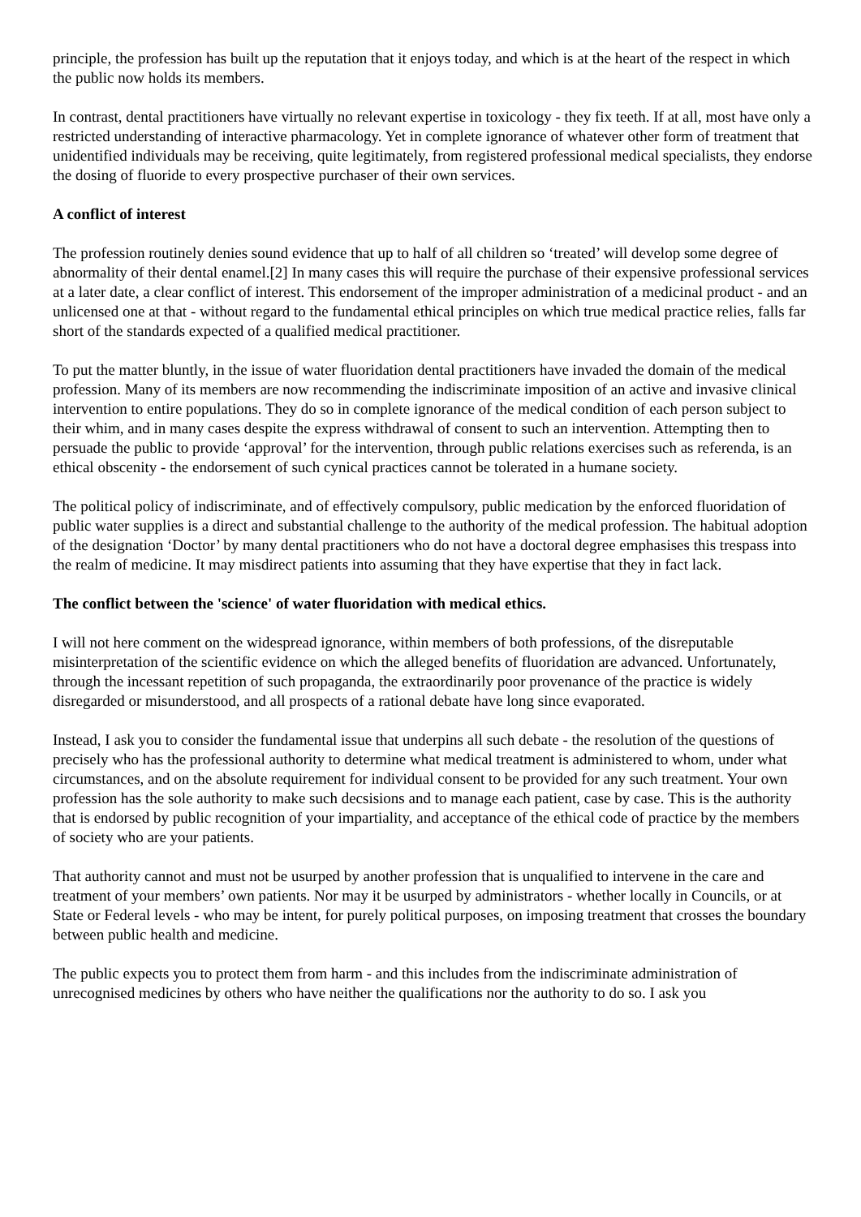principle, the profession has built up the reputation that it enjoys today, and which is at the heart of the respect in which the public now holds its members.
In contrast, dental practitioners have virtually no relevant expertise in toxicology - they fix teeth. If at all, most have only a restricted understanding of interactive pharmacology. Yet in complete ignorance of whatever other form of treatment that unidentified individuals may be receiving, quite legitimately, from registered professional medical specialists, they endorse the dosing of fluoride to every prospective purchaser of their own services.
A conflict of interest
The profession routinely denies sound evidence that up to half of all children so ‘treated’ will develop some degree of abnormality of their dental enamel.[2] In many cases this will require the purchase of their expensive professional services at a later date, a clear conflict of interest. This endorsement of the improper administration of a medicinal product - and an unlicensed one at that - without regard to the fundamental ethical principles on which true medical practice relies, falls far short of the standards expected of a qualified medical practitioner.
To put the matter bluntly, in the issue of water fluoridation dental practitioners have invaded the domain of the medical profession. Many of its members are now recommending the indiscriminate imposition of an active and invasive clinical intervention to entire populations. They do so in complete ignorance of the medical condition of each person subject to their whim, and in many cases despite the express withdrawal of consent to such an intervention. Attempting then to persuade the public to provide ‘approval’ for the intervention, through public relations exercises such as referenda, is an ethical obscenity - the endorsement of such cynical practices cannot be tolerated in a humane society.
The political policy of indiscriminate, and of effectively compulsory, public medication by the enforced fluoridation of public water supplies is a direct and substantial challenge to the authority of the medical profession. The habitual adoption of the designation ‘Doctor’ by many dental practitioners who do not have a doctoral degree emphasises this trespass into the realm of medicine. It may misdirect patients into assuming that they have expertise that they in fact lack.
The conflict between the 'science' of water fluoridation with medical ethics.
I will not here comment on the widespread ignorance, within members of both professions, of the disreputable misinterpretation of the scientific evidence on which the alleged benefits of fluoridation are advanced. Unfortunately, through the incessant repetition of such propaganda, the extraordinarily poor provenance of the practice is widely disregarded or misunderstood, and all prospects of a rational debate have long since evaporated.
Instead, I ask you to consider the fundamental issue that underpins all such debate - the resolution of the questions of precisely who has the professional authority to determine what medical treatment is administered to whom, under what circumstances, and on the absolute requirement for individual consent to be provided for any such treatment. Your own profession has the sole authority to make such decsisions and to manage each patient, case by case. This is the authority that is endorsed by public recognition of your impartiality, and acceptance of the ethical code of practice by the members of society who are your patients.
That authority cannot and must not be usurped by another profession that is unqualified to intervene in the care and treatment of your members’ own patients. Nor may it be usurped by administrators - whether locally in Councils, or at State or Federal levels - who may be intent, for purely political purposes, on imposing treatment that crosses the boundary between public health and medicine.
The public expects you to protect them from harm - and this includes from the indiscriminate administration of unrecognised medicines by others who have neither the qualifications nor the authority to do so. I ask you